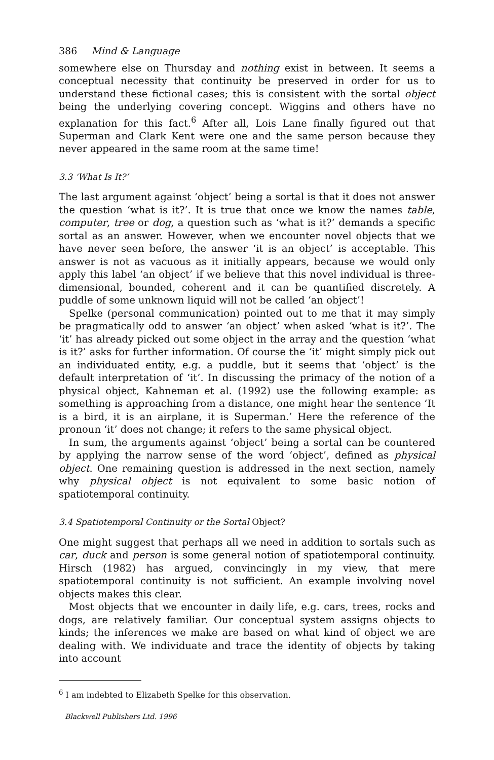386 Mind & Language
somewhere else on Thursday and nothing exist in between. It seems a conceptual necessity that continuity be preserved in order for us to understand these fictional cases; this is consistent with the sortal object being the underlying covering concept. Wiggins and others have no explanation for this fact.<sup>6</sup> After all, Lois Lane finally figured out that Superman and Clark Kent were one and the same person because they never appeared in the same room at the same time!
3.3 ‘What Is It?’
The last argument against ‘object’ being a sortal is that it does not answer the question ‘what is it?’. It is true that once we know the names table, computer, tree or dog, a question such as ‘what is it?’ demands a specific sortal as an answer. However, when we encounter novel objects that we have never seen before, the answer ‘it is an object’ is acceptable. This answer is not as vacuous as it initially appears, because we would only apply this label ‘an object’ if we believe that this novel individual is three-dimensional, bounded, coherent and it can be quantified discretely. A puddle of some unknown liquid will not be called ‘an object’!
Spelke (personal communication) pointed out to me that it may simply be pragmatically odd to answer ‘an object’ when asked ‘what is it?’. The ‘it’ has already picked out some object in the array and the question ‘what is it?’ asks for further information. Of course the ‘it’ might simply pick out an individuated entity, e.g. a puddle, but it seems that ‘object’ is the default interpretation of ‘it’. In discussing the primacy of the notion of a physical object, Kahneman et al. (1992) use the following example: as something is approaching from a distance, one might hear the sentence ‘It is a bird, it is an airplane, it is Superman.’ Here the reference of the pronoun ‘it’ does not change; it refers to the same physical object.
In sum, the arguments against ‘object’ being a sortal can be countered by applying the narrow sense of the word ‘object’, defined as physical object. One remaining question is addressed in the next section, namely why physical object is not equivalent to some basic notion of spatiotemporal continuity.
3.4 Spatiotemporal Continuity or the Sortal Object?
One might suggest that perhaps all we need in addition to sortals such as car, duck and person is some general notion of spatiotemporal continuity. Hirsch (1982) has argued, convincingly in my view, that mere spatiotemporal continuity is not sufficient. An example involving novel objects makes this clear.
Most objects that we encounter in daily life, e.g. cars, trees, rocks and dogs, are relatively familiar. Our conceptual system assigns objects to kinds; the inferences we make are based on what kind of object we are dealing with. We individuate and trace the identity of objects by taking into account
<sup>6</sup> I am indebted to Elizabeth Spelke for this observation.
Blackwell Publishers Ltd. 1996